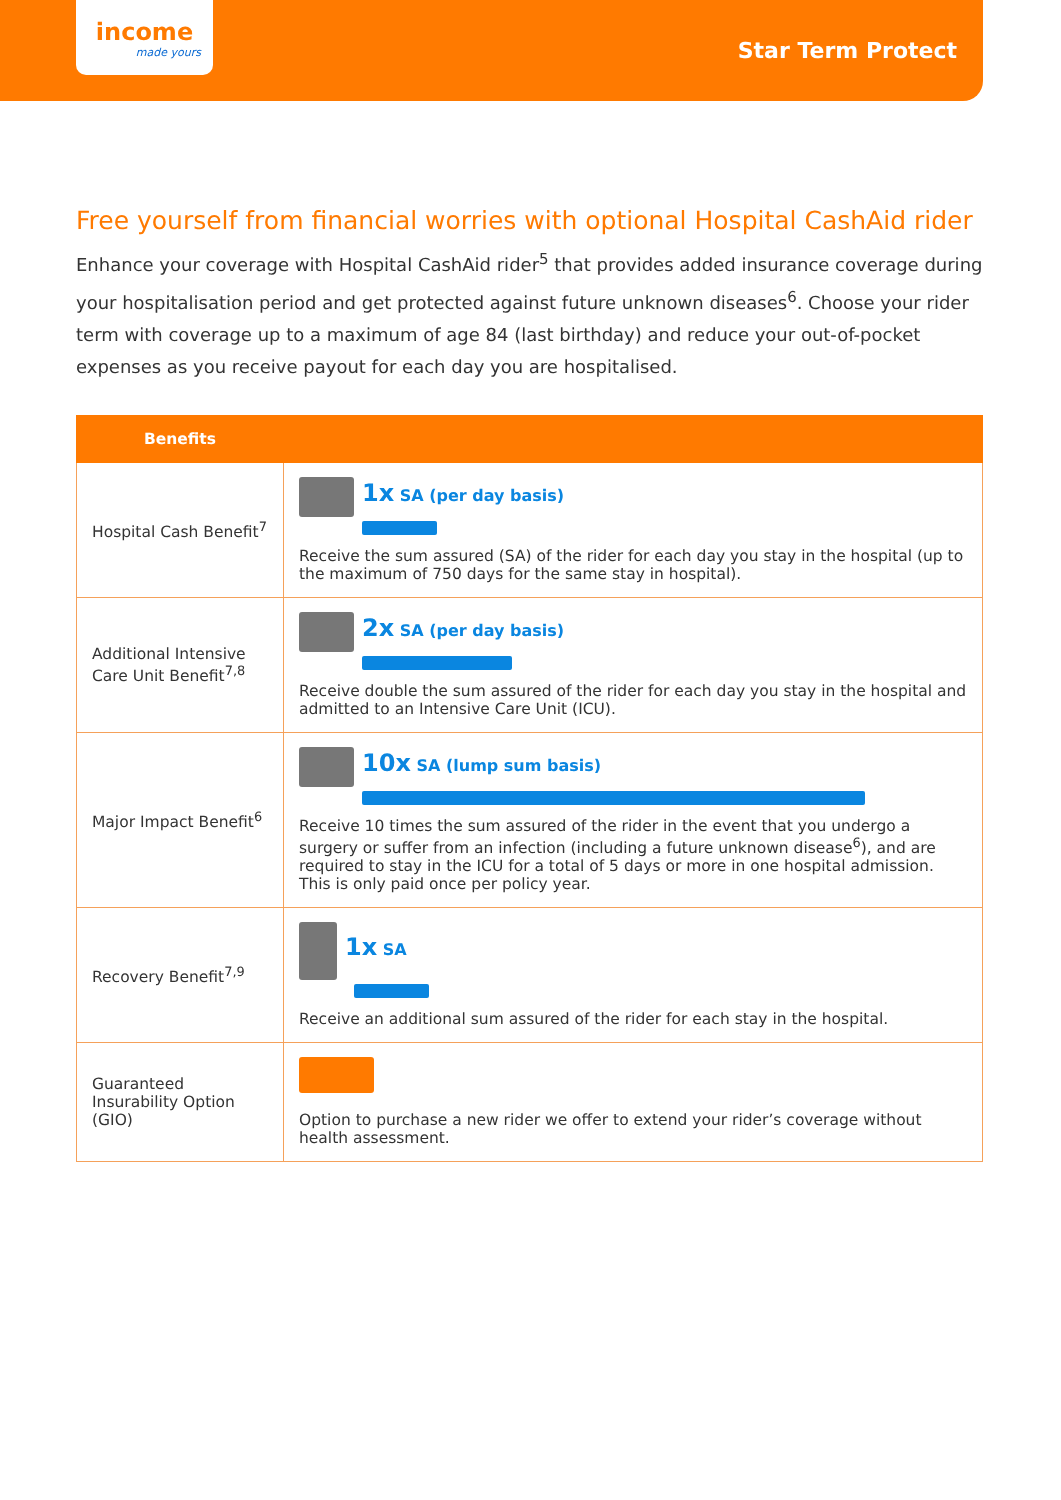income
made yours
Star Term Protect
Free yourself from financial worries with optional Hospital CashAid rider
Enhance your coverage with Hospital CashAid rider<sup>5</sup> that provides added insurance coverage during your hospitalisation period and get protected against future unknown diseases<sup>6</sup>. Choose your rider term with coverage up to a maximum of age 84 (last birthday) and reduce your out-of-pocket expenses as you receive payout for each day you are hospitalised.
| Benefits | |
| --- | --- |
| Hospital Cash Benefit<sup>7</sup> | 1x SA (per day basis) Receive the sum assured (SA) of the rider for each day you stay in the hospital (up to the maximum of 750 days for the same stay in hospital). |
| Additional Intensive Care Unit Benefit<sup>7,8</sup> | 2x SA (per day basis) Receive double the sum assured of the rider for each day you stay in the hospital and admitted to an Intensive Care Unit (ICU). |
| Major Impact Benefit<sup>6</sup> | 10x SA (lump sum basis) Receive 10 times the sum assured of the rider in the event that you undergo a surgery or suffer from an infection (including a future unknown disease<sup>6</sup>), and are required to stay in the ICU for a total of 5 days or more in one hospital admission. This is only paid once per policy year. |
| Recovery Benefit<sup>7,9</sup> | 1x SA Receive an additional sum assured of the rider for each stay in the hospital. |
| Guaranteed Insurability Option (GIO) | Option to purchase a new rider we offer to extend your rider’s coverage without health assessment. |